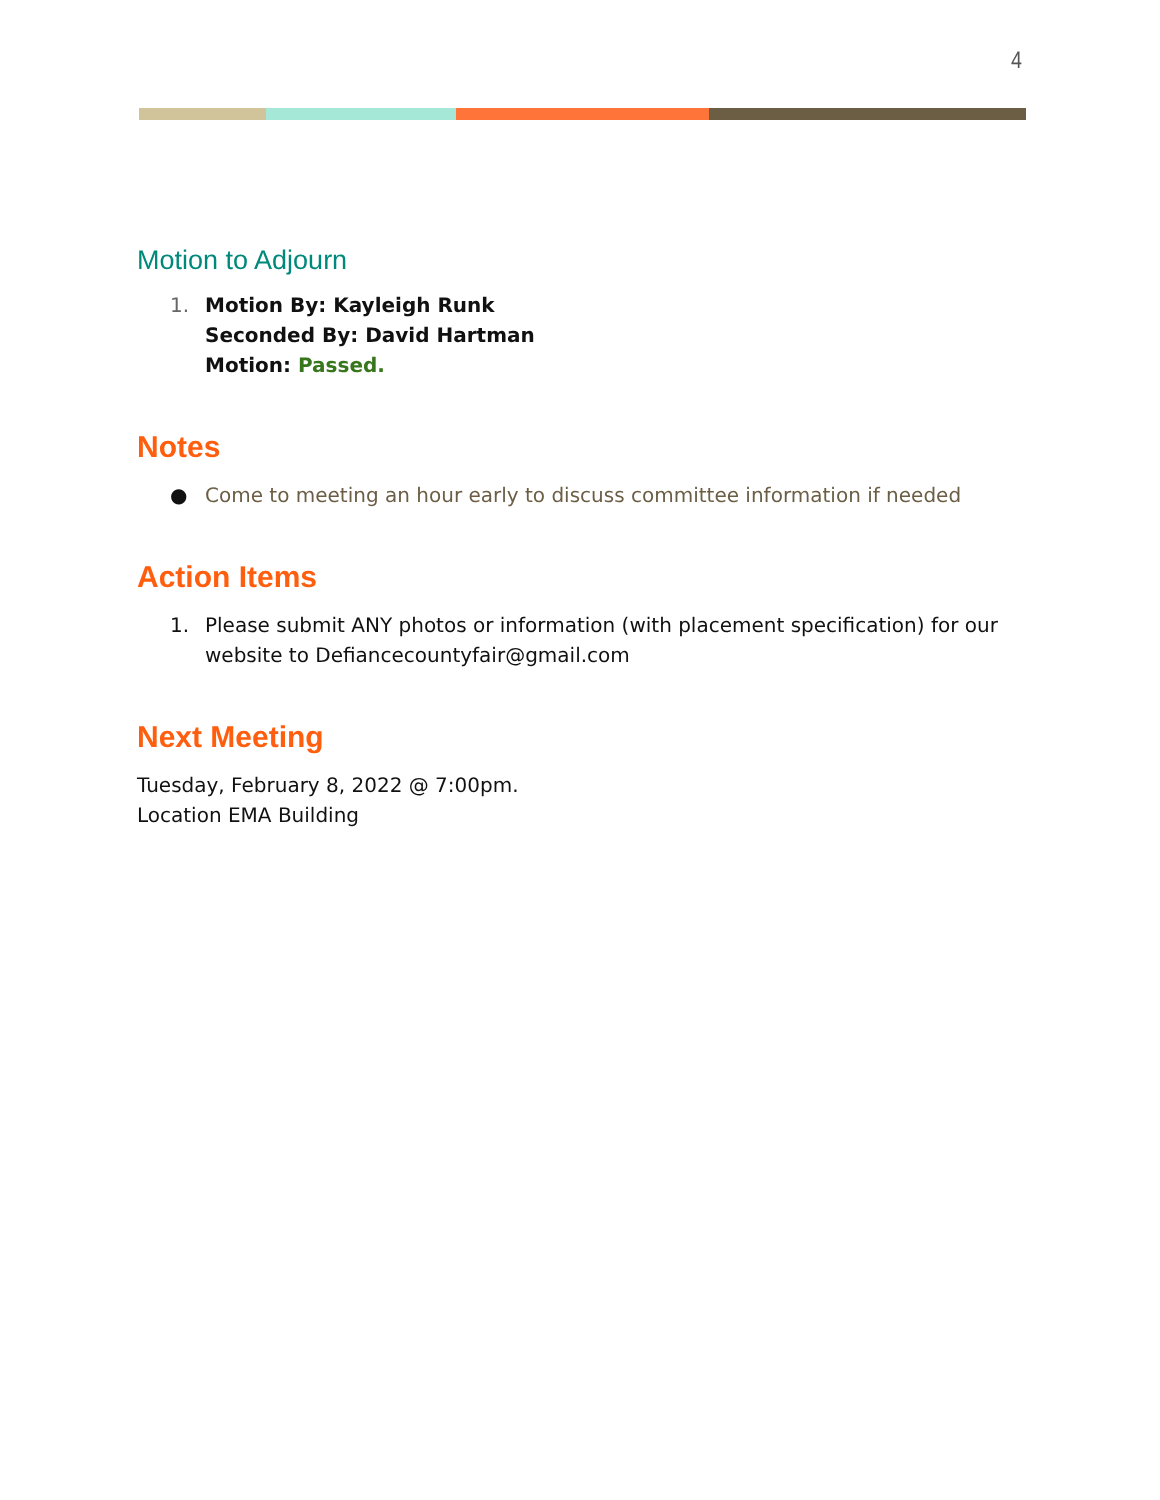4
Motion to Adjourn
1. Motion By: Kayleigh Runk
Seconded By: David Hartman
Motion: Passed.
Notes
● Come to meeting an hour early to discuss committee information if needed
Action Items
1. Please submit ANY photos or information (with placement specification) for our website to Defiancecountyfair@gmail.com
Next Meeting
Tuesday, February 8, 2022 @ 7:00pm.
Location EMA Building